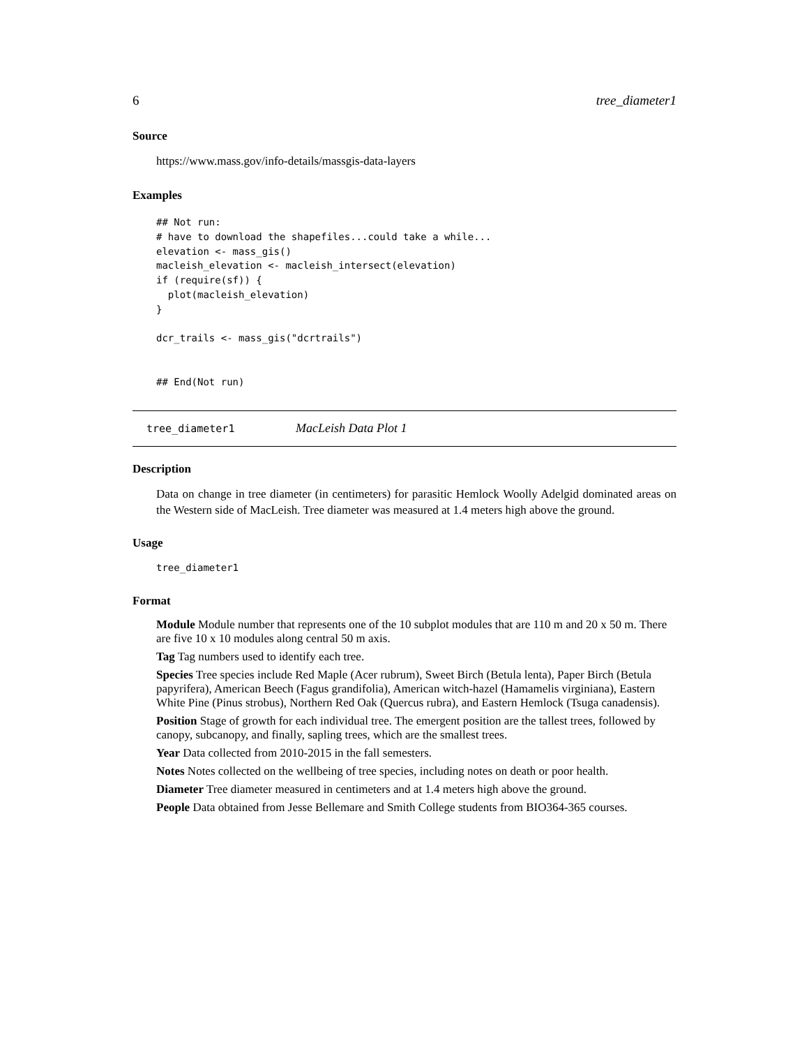6 tree_diameter1
Source
https://www.mass.gov/info-details/massgis-data-layers
Examples
## Not run:
# have to download the shapefiles...could take a while...
elevation <- mass_gis()
macleish_elevation <- macleish_intersect(elevation)
if (require(sf)) {
  plot(macleish_elevation)
}

dcr_trails <- mass_gis("dcrtrails")


## End(Not run)
tree_diameter1 MacLeish Data Plot 1
Description
Data on change in tree diameter (in centimeters) for parasitic Hemlock Woolly Adelgid dominated areas on the Western side of MacLeish. Tree diameter was measured at 1.4 meters high above the ground.
Usage
tree_diameter1
Format
Module
Module number that represents one of the 10 subplot modules that are 110 m and 20 x 50 m. There are five 10 x 10 modules along central 50 m axis.
Tag
Tag numbers used to identify each tree.
Species
Tree species include Red Maple (Acer rubrum), Sweet Birch (Betula lenta), Paper Birch (Betula papyrifera), American Beech (Fagus grandifolia), American witch-hazel (Hamamelis virginiana), Eastern White Pine (Pinus strobus), Northern Red Oak (Quercus rubra), and Eastern Hemlock (Tsuga canadensis).
Position
Stage of growth for each individual tree. The emergent position are the tallest trees, followed by canopy, subcanopy, and finally, sapling trees, which are the smallest trees.
Year
Data collected from 2010-2015 in the fall semesters.
Notes
Notes collected on the wellbeing of tree species, including notes on death or poor health.
Diameter
Tree diameter measured in centimeters and at 1.4 meters high above the ground.
People
Data obtained from Jesse Bellemare and Smith College students from BIO364-365 courses.